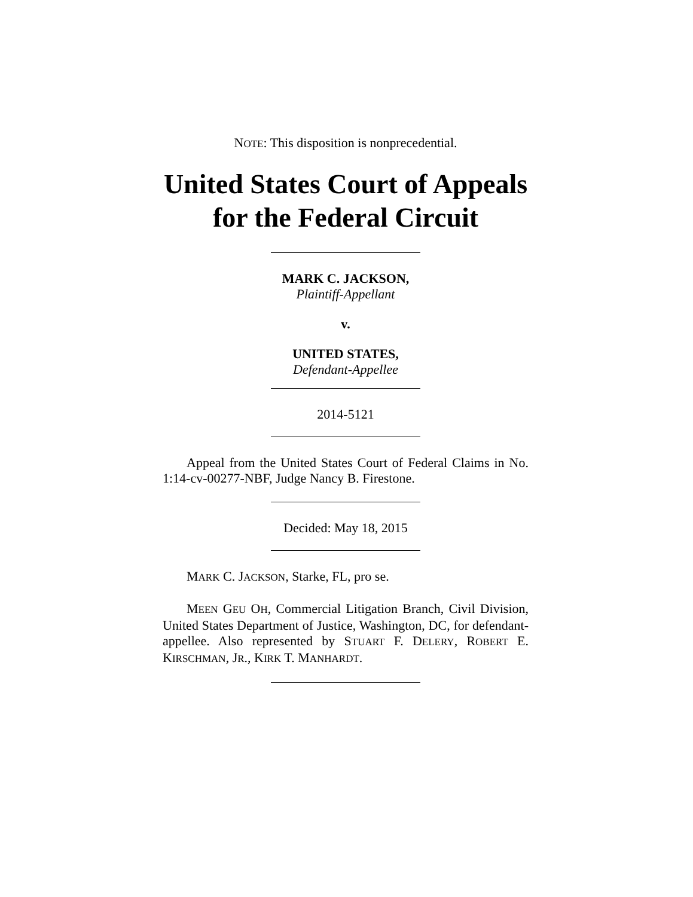NOTE: This disposition is nonprecedential.
United States Court of Appeals
for the Federal Circuit
MARK C. JACKSON,
Plaintiff-Appellant
v.
UNITED STATES,
Defendant-Appellee
2014-5121
Appeal from the United States Court of Federal Claims in No. 1:14-cv-00277-NBF, Judge Nancy B. Firestone.
Decided: May 18, 2015
MARK C. JACKSON, Starke, FL, pro se.
MEEN GEU OH, Commercial Litigation Branch, Civil Division, United States Department of Justice, Washington, DC, for defendant-appellee. Also represented by STUART F. DELERY, ROBERT E. KIRSCHMAN, JR., KIRK T. MANHARDT.